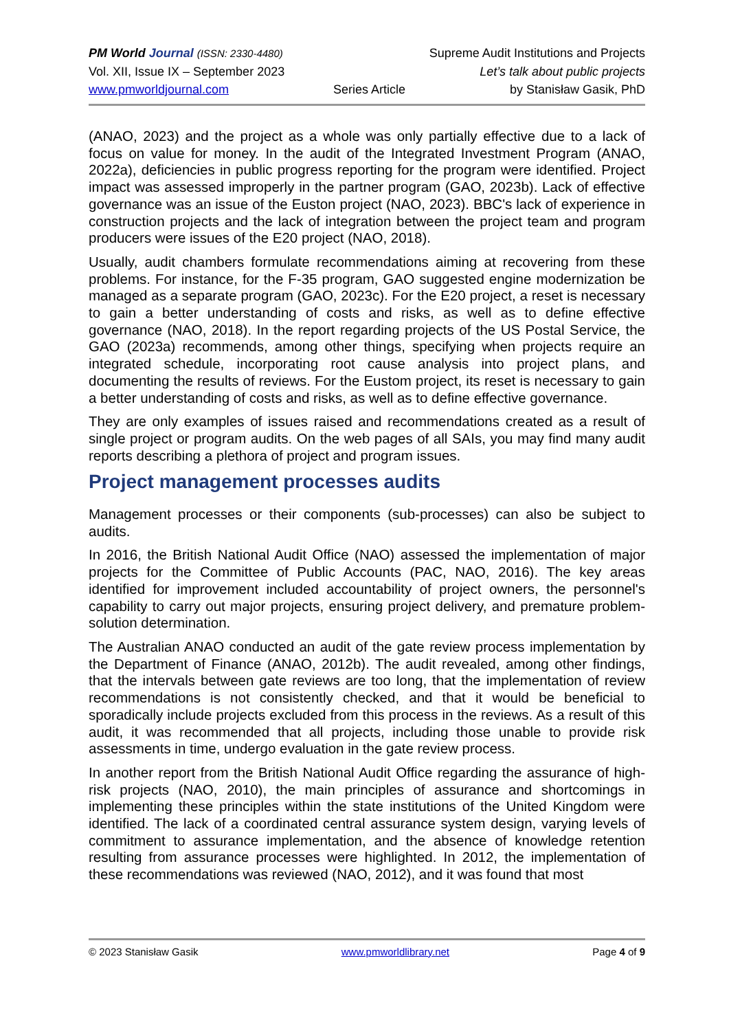PM World Journal (ISSN: 2330-4480) Supreme Audit Institutions and Projects
Vol. XII, Issue IX – September 2023 Let’s talk about public projects
www.pmworldjournal.com Series Article by Stanisław Gasik, PhD
(ANAO, 2023) and the project as a whole was only partially effective due to a lack of focus on value for money. In the audit of the Integrated Investment Program (ANAO, 2022a), deficiencies in public progress reporting for the program were identified. Project impact was assessed improperly in the partner program (GAO, 2023b). Lack of effective governance was an issue of the Euston project (NAO, 2023). BBC's lack of experience in construction projects and the lack of integration between the project team and program producers were issues of the E20 project (NAO, 2018).
Usually, audit chambers formulate recommendations aiming at recovering from these problems. For instance, for the F-35 program, GAO suggested engine modernization be managed as a separate program (GAO, 2023c). For the E20 project, a reset is necessary to gain a better understanding of costs and risks, as well as to define effective governance (NAO, 2018). In the report regarding projects of the US Postal Service, the GAO (2023a) recommends, among other things, specifying when projects require an integrated schedule, incorporating root cause analysis into project plans, and documenting the results of reviews. For the Eustom project, its reset is necessary to gain a better understanding of costs and risks, as well as to define effective governance.
They are only examples of issues raised and recommendations created as a result of single project or program audits. On the web pages of all SAIs, you may find many audit reports describing a plethora of project and program issues.
Project management processes audits
Management processes or their components (sub-processes) can also be subject to audits.
In 2016, the British National Audit Office (NAO) assessed the implementation of major projects for the Committee of Public Accounts (PAC, NAO, 2016). The key areas identified for improvement included accountability of project owners, the personnel's capability to carry out major projects, ensuring project delivery, and premature problem-solution determination.
The Australian ANAO conducted an audit of the gate review process implementation by the Department of Finance (ANAO, 2012b). The audit revealed, among other findings, that the intervals between gate reviews are too long, that the implementation of review recommendations is not consistently checked, and that it would be beneficial to sporadically include projects excluded from this process in the reviews. As a result of this audit, it was recommended that all projects, including those unable to provide risk assessments in time, undergo evaluation in the gate review process.
In another report from the British National Audit Office regarding the assurance of high-risk projects (NAO, 2010), the main principles of assurance and shortcomings in implementing these principles within the state institutions of the United Kingdom were identified. The lack of a coordinated central assurance system design, varying levels of commitment to assurance implementation, and the absence of knowledge retention resulting from assurance processes were highlighted. In 2012, the implementation of these recommendations was reviewed (NAO, 2012), and it was found that most
© 2023 Stanisław Gasik www.pmworldlibrary.net Page 4 of 9